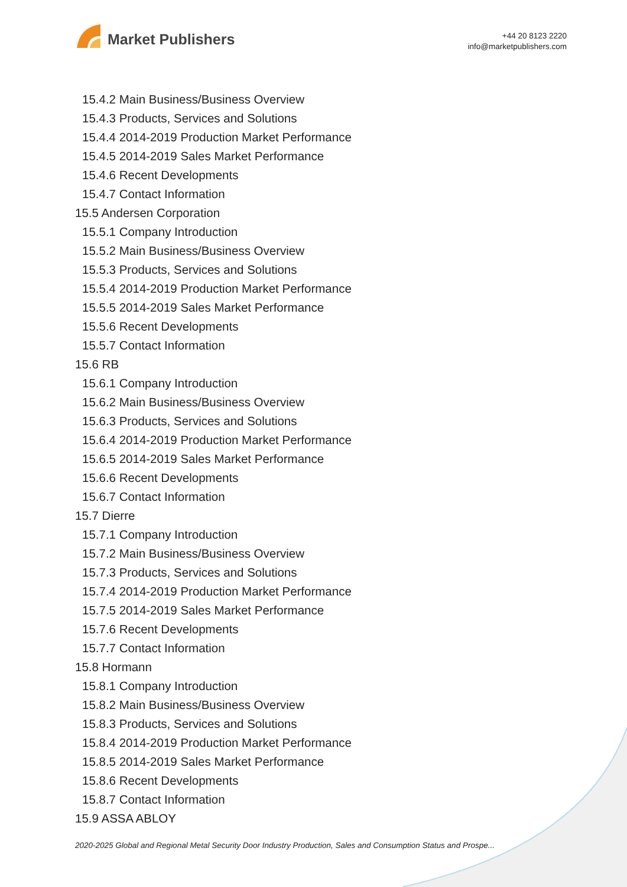Market Publishers
+44 20 8123 2220
info@marketpublishers.com
15.4.2 Main Business/Business Overview
15.4.3 Products, Services and Solutions
15.4.4 2014-2019 Production Market Performance
15.4.5 2014-2019 Sales Market Performance
15.4.6 Recent Developments
15.4.7 Contact Information
15.5 Andersen Corporation
15.5.1 Company Introduction
15.5.2 Main Business/Business Overview
15.5.3 Products, Services and Solutions
15.5.4 2014-2019 Production Market Performance
15.5.5 2014-2019 Sales Market Performance
15.5.6 Recent Developments
15.5.7 Contact Information
15.6 RB
15.6.1 Company Introduction
15.6.2 Main Business/Business Overview
15.6.3 Products, Services and Solutions
15.6.4 2014-2019 Production Market Performance
15.6.5 2014-2019 Sales Market Performance
15.6.6 Recent Developments
15.6.7 Contact Information
15.7 Dierre
15.7.1 Company Introduction
15.7.2 Main Business/Business Overview
15.7.3 Products, Services and Solutions
15.7.4 2014-2019 Production Market Performance
15.7.5 2014-2019 Sales Market Performance
15.7.6 Recent Developments
15.7.7 Contact Information
15.8 Hormann
15.8.1 Company Introduction
15.8.2 Main Business/Business Overview
15.8.3 Products, Services and Solutions
15.8.4 2014-2019 Production Market Performance
15.8.5 2014-2019 Sales Market Performance
15.8.6 Recent Developments
15.8.7 Contact Information
15.9 ASSA ABLOY
2020-2025 Global and Regional Metal Security Door Industry Production, Sales and Consumption Status and Prospe...